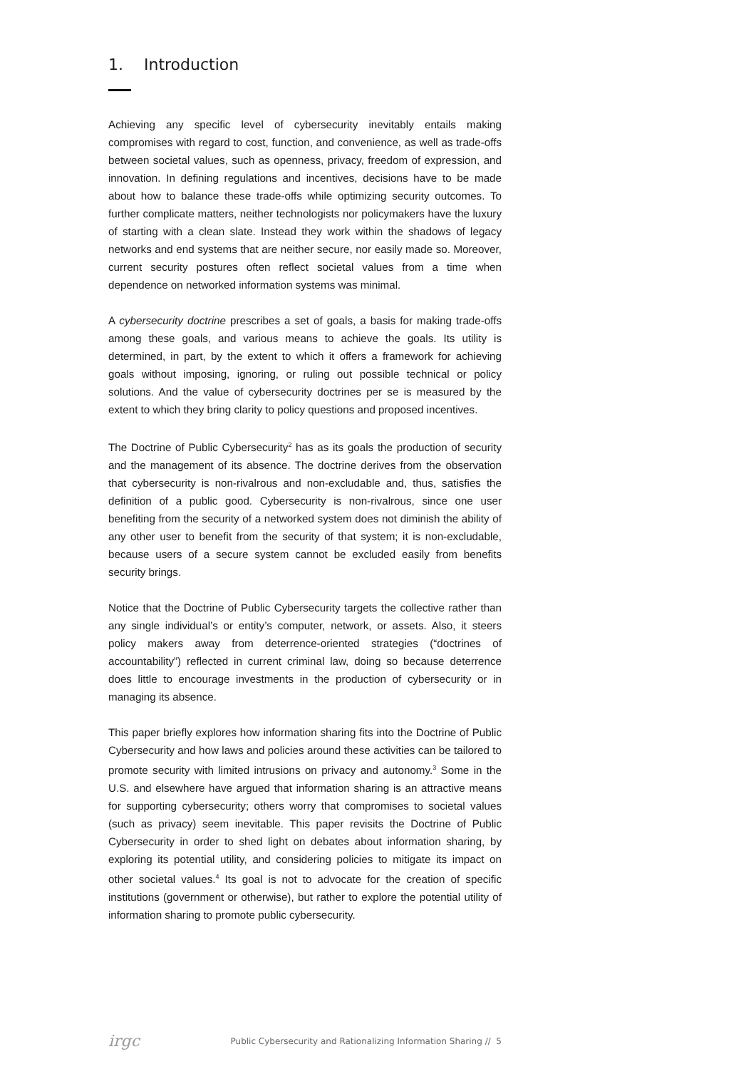1. Introduction
Achieving any specific level of cybersecurity inevitably entails making compromises with regard to cost, function, and convenience, as well as trade-offs between societal values, such as openness, privacy, freedom of expression, and innovation. In defining regulations and incentives, decisions have to be made about how to balance these trade-offs while optimizing security outcomes. To further complicate matters, neither technologists nor policymakers have the luxury of starting with a clean slate. Instead they work within the shadows of legacy networks and end systems that are neither secure, nor easily made so. Moreover, current security postures often reflect societal values from a time when dependence on networked information systems was minimal.
A cybersecurity doctrine prescribes a set of goals, a basis for making trade-offs among these goals, and various means to achieve the goals. Its utility is determined, in part, by the extent to which it offers a framework for achieving goals without imposing, ignoring, or ruling out possible technical or policy solutions. And the value of cybersecurity doctrines per se is measured by the extent to which they bring clarity to policy questions and proposed incentives.
The Doctrine of Public Cybersecurity<sup>2</sup> has as its goals the production of security and the management of its absence. The doctrine derives from the observation that cybersecurity is non-rivalrous and non-excludable and, thus, satisfies the definition of a public good. Cybersecurity is non-rivalrous, since one user benefiting from the security of a networked system does not diminish the ability of any other user to benefit from the security of that system; it is non-excludable, because users of a secure system cannot be excluded easily from benefits security brings.
Notice that the Doctrine of Public Cybersecurity targets the collective rather than any single individual’s or entity’s computer, network, or assets. Also, it steers policy makers away from deterrence-oriented strategies (“doctrines of accountability”) reflected in current criminal law, doing so because deterrence does little to encourage investments in the production of cybersecurity or in managing its absence.
This paper briefly explores how information sharing fits into the Doctrine of Public Cybersecurity and how laws and policies around these activities can be tailored to promote security with limited intrusions on privacy and autonomy.<sup>3</sup> Some in the U.S. and elsewhere have argued that information sharing is an attractive means for supporting cybersecurity; others worry that compromises to societal values (such as privacy) seem inevitable. This paper revisits the Doctrine of Public Cybersecurity in order to shed light on debates about information sharing, by exploring its potential utility, and considering policies to mitigate its impact on other societal values.<sup>4</sup> Its goal is not to advocate for the creation of specific institutions (government or otherwise), but rather to explore the potential utility of information sharing to promote public cybersecurity.
irgc Public Cybersecurity and Rationalizing Information Sharing // 5